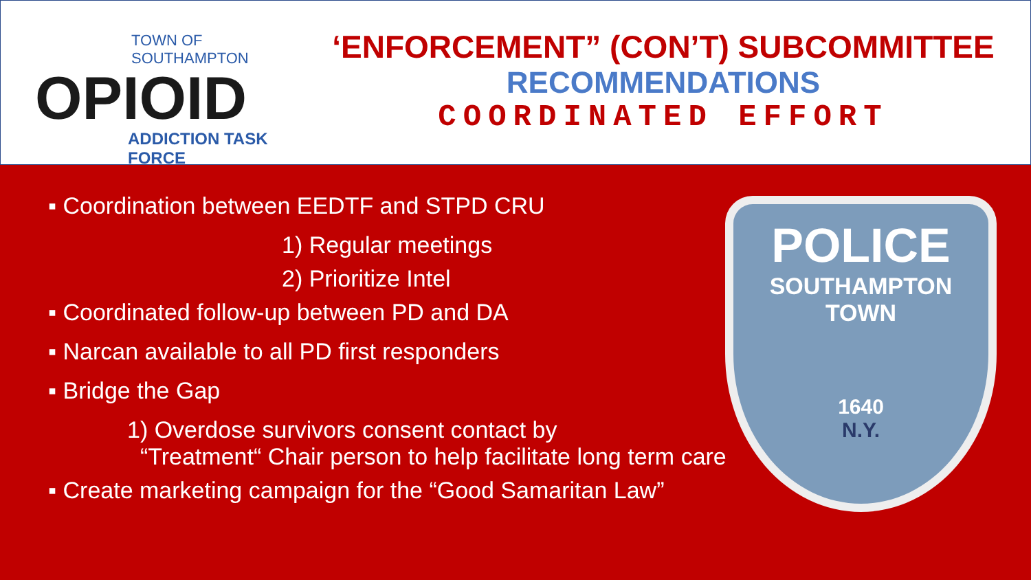TOWN OF SOUTHAMPTON
OPIOID
ADDICTION TASK FORCE
‘ENFORCEMENT” (CON’T) SUBCOMMITTEE
RECOMMENDATIONS
COORDINATED EFFORT
▪ Coordination between EEDTF and STPD CRU
1) Regular meetings
2) Prioritize Intel
▪ Coordinated follow-up between PD and DA
▪ Narcan available to all PD first responders
▪ Bridge the Gap
1) Overdose survivors consent contact by
“Treatment“ Chair person to help facilitate long term care
▪ Create marketing campaign for the “Good Samaritan Law”
POLICE
SOUTHAMPTON TOWN
1640
N.Y.